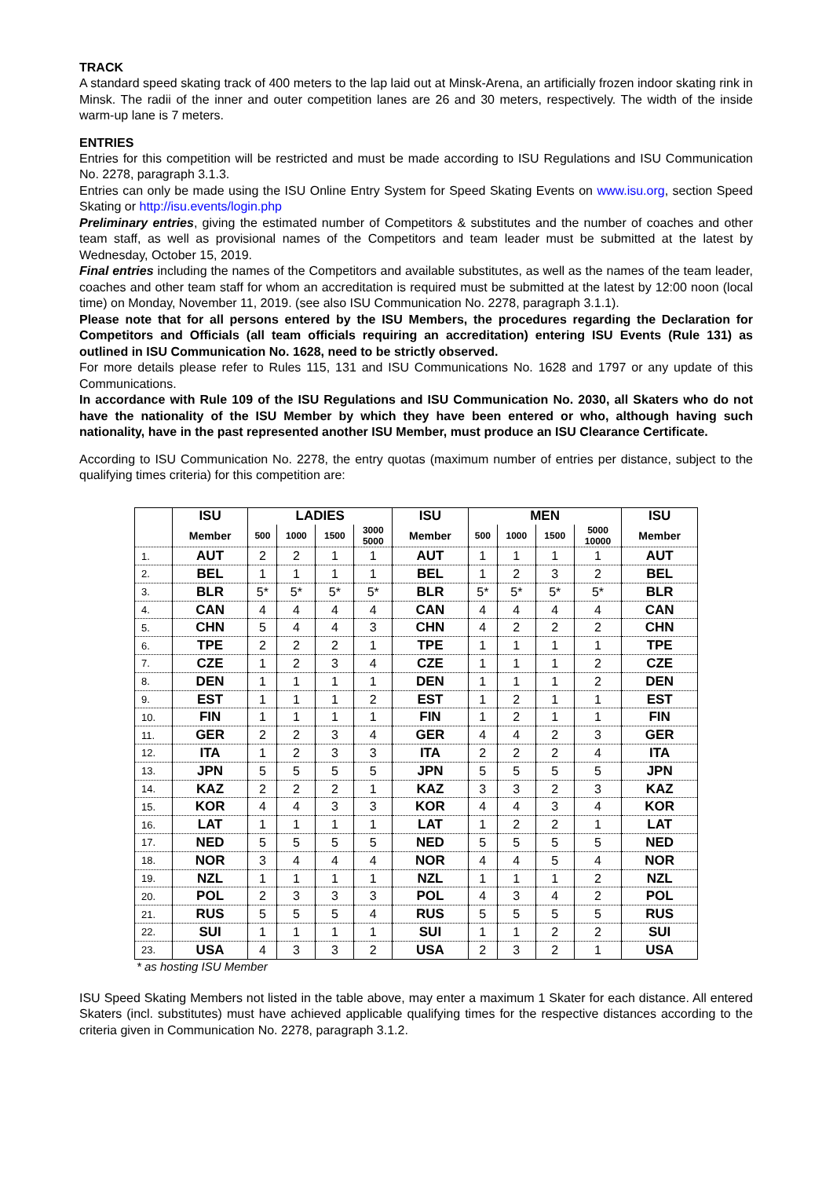TRACK
A standard speed skating track of 400 meters to the lap laid out at Minsk-Arena, an artificially frozen indoor skating rink in Minsk. The radii of the inner and outer competition lanes are 26 and 30 meters, respectively. The width of the inside warm-up lane is 7 meters.
ENTRIES
Entries for this competition will be restricted and must be made according to ISU Regulations and ISU Communication No. 2278, paragraph 3.1.3.
Entries can only be made using the ISU Online Entry System for Speed Skating Events on www.isu.org, section Speed Skating or http://isu.events/login.php
Preliminary entries, giving the estimated number of Competitors & substitutes and the number of coaches and other team staff, as well as provisional names of the Competitors and team leader must be submitted at the latest by Wednesday, October 15, 2019.
Final entries including the names of the Competitors and available substitutes, as well as the names of the team leader, coaches and other team staff for whom an accreditation is required must be submitted at the latest by 12:00 noon (local time) on Monday, November 11, 2019. (see also ISU Communication No. 2278, paragraph 3.1.1).
Please note that for all persons entered by the ISU Members, the procedures regarding the Declaration for Competitors and Officials (all team officials requiring an accreditation) entering ISU Events (Rule 131) as outlined in ISU Communication No. 1628, need to be strictly observed.
For more details please refer to Rules 115, 131 and ISU Communications No. 1628 and 1797 or any update of this Communications.
In accordance with Rule 109 of the ISU Regulations and ISU Communication No. 2030, all Skaters who do not have the nationality of the ISU Member by which they have been entered or who, although having such nationality, have in the past represented another ISU Member, must produce an ISU Clearance Certificate.
According to ISU Communication No. 2278, the entry quotas (maximum number of entries per distance, subject to the qualifying times criteria) for this competition are:
| | ISU | LADIES | | | | ISU | MEN | | | | ISU |
| --- | --- | --- | --- | --- | --- | --- | --- | --- | --- | --- | --- |
| | Member | 500 | 1000 | 1500 | 3000 5000 | Member | 500 | 1000 | 1500 | 5000 10000 | Member |
| 1. | AUT | 2 | 2 | 1 | 1 | AUT | 1 | 1 | 1 | 1 | AUT |
| 2. | BEL | 1 | 1 | 1 | 1 | BEL | 1 | 2 | 3 | 2 | BEL |
| 3. | BLR | 5* | 5* | 5* | 5* | BLR | 5* | 5* | 5* | 5* | BLR |
| 4. | CAN | 4 | 4 | 4 | 4 | CAN | 4 | 4 | 4 | 4 | CAN |
| 5. | CHN | 5 | 4 | 4 | 3 | CHN | 4 | 2 | 2 | 2 | CHN |
| 6. | TPE | 2 | 2 | 2 | 1 | TPE | 1 | 1 | 1 | 1 | TPE |
| 7. | CZE | 1 | 2 | 3 | 4 | CZE | 1 | 1 | 1 | 2 | CZE |
| 8. | DEN | 1 | 1 | 1 | 1 | DEN | 1 | 1 | 1 | 2 | DEN |
| 9. | EST | 1 | 1 | 1 | 2 | EST | 1 | 2 | 1 | 1 | EST |
| 10. | FIN | 1 | 1 | 1 | 1 | FIN | 1 | 2 | 1 | 1 | FIN |
| 11. | GER | 2 | 2 | 3 | 4 | GER | 4 | 4 | 2 | 3 | GER |
| 12. | ITA | 1 | 2 | 3 | 3 | ITA | 2 | 2 | 2 | 4 | ITA |
| 13. | JPN | 5 | 5 | 5 | 5 | JPN | 5 | 5 | 5 | 5 | JPN |
| 14. | KAZ | 2 | 2 | 2 | 1 | KAZ | 3 | 3 | 2 | 3 | KAZ |
| 15. | KOR | 4 | 4 | 3 | 3 | KOR | 4 | 4 | 3 | 4 | KOR |
| 16. | LAT | 1 | 1 | 1 | 1 | LAT | 1 | 2 | 2 | 1 | LAT |
| 17. | NED | 5 | 5 | 5 | 5 | NED | 5 | 5 | 5 | 5 | NED |
| 18. | NOR | 3 | 4 | 4 | 4 | NOR | 4 | 4 | 5 | 4 | NOR |
| 19. | NZL | 1 | 1 | 1 | 1 | NZL | 1 | 1 | 1 | 2 | NZL |
| 20. | POL | 2 | 3 | 3 | 3 | POL | 4 | 3 | 4 | 2 | POL |
| 21. | RUS | 5 | 5 | 5 | 4 | RUS | 5 | 5 | 5 | 5 | RUS |
| 22. | SUI | 1 | 1 | 1 | 1 | SUI | 1 | 1 | 2 | 2 | SUI |
| 23. | USA | 4 | 3 | 3 | 2 | USA | 2 | 3 | 2 | 1 | USA |
* as hosting ISU Member
ISU Speed Skating Members not listed in the table above, may enter a maximum 1 Skater for each distance. All entered Skaters (incl. substitutes) must have achieved applicable qualifying times for the respective distances according to the criteria given in Communication No. 2278, paragraph 3.1.2.